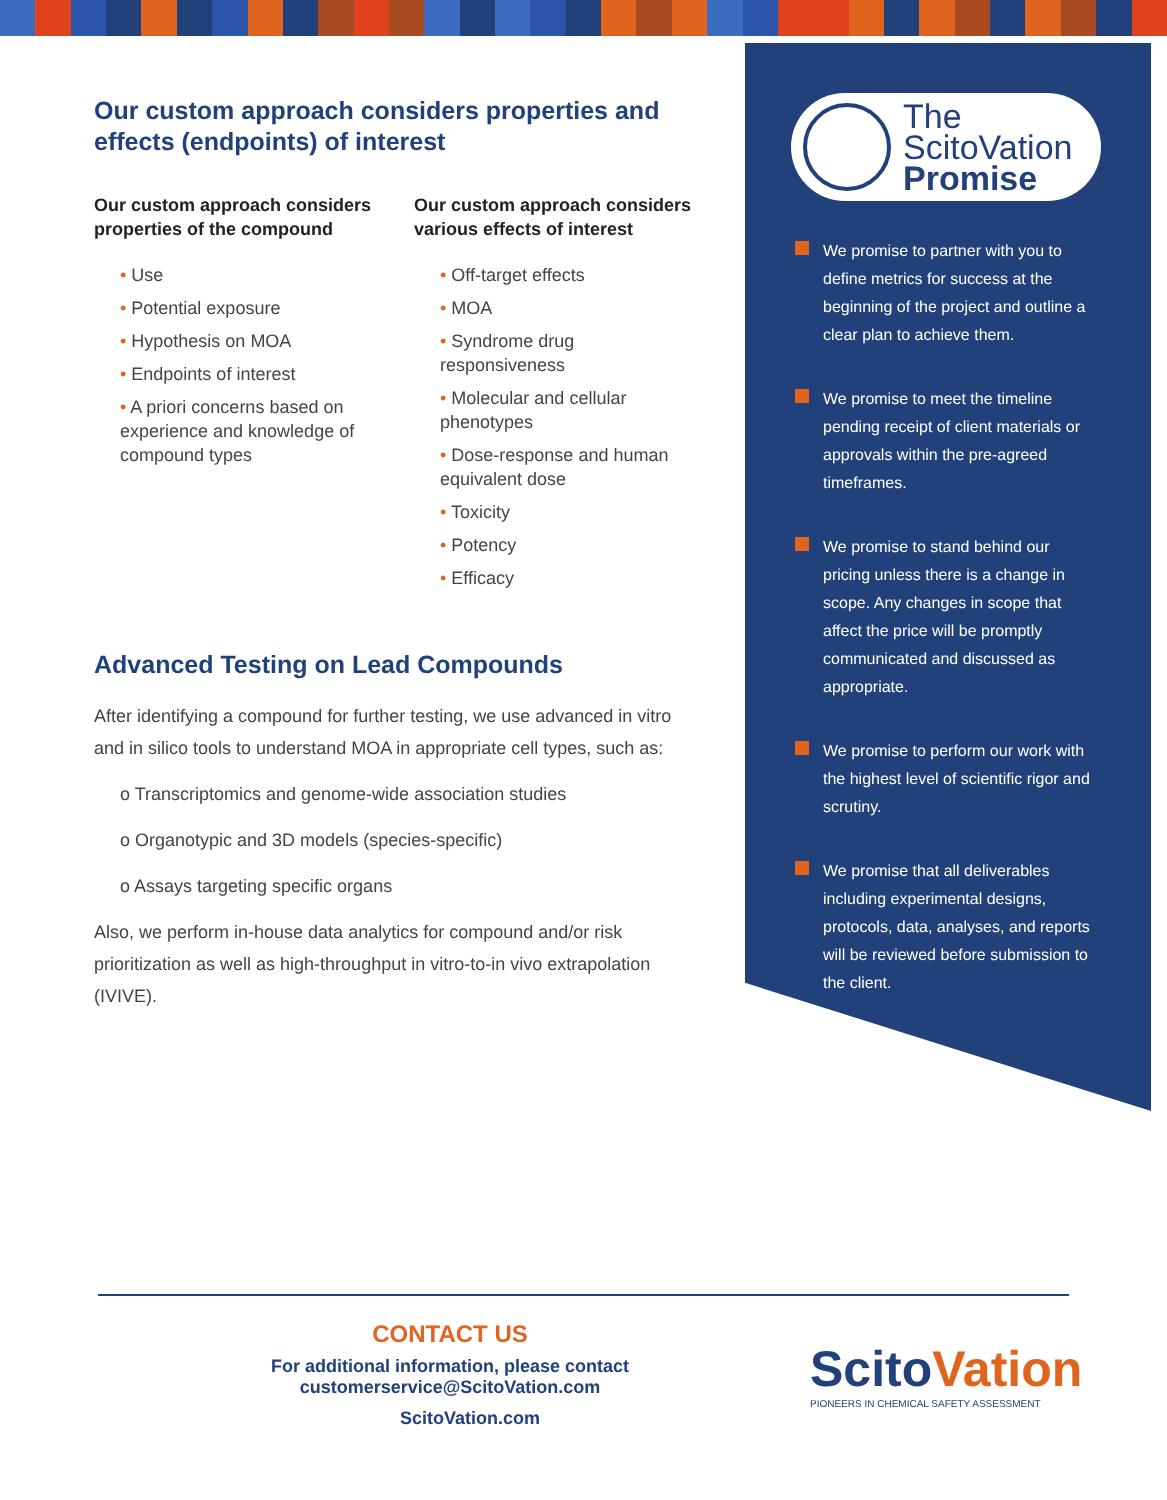Our custom approach considers properties and effects (endpoints) of interest
Our custom approach considers properties of the compound
• Use
• Potential exposure
• Hypothesis on MOA
• Endpoints of interest
• A priori concerns based on experience and knowledge of compound types
Our custom approach considers various effects of interest
• Off-target effects
• MOA
• Syndrome drug responsiveness
• Molecular and cellular phenotypes
• Dose-response and human equivalent dose
• Toxicity
• Potency
• Efficacy
Advanced Testing on Lead Compounds
After identifying a compound for further testing, we use advanced in vitro and in silico tools to understand MOA in appropriate cell types, such as:
o Transcriptomics and genome-wide association studies
o Organotypic and 3D models (species-specific)
o Assays targeting specific organs
Also, we perform in-house data analytics for compound and/or risk prioritization as well as high-throughput in vitro-to-in vivo extrapolation (IVIVE).
The
ScitoVation
Promise
We promise to partner with you to define metrics for success at the beginning of the project and outline a clear plan to achieve them.
We promise to meet the timeline pending receipt of client materials or approvals within the pre-agreed timeframes.
We promise to stand behind our pricing unless there is a change in scope. Any changes in scope that affect the price will be promptly communicated and discussed as appropriate.
We promise to perform our work with the highest level of scientific rigor and scrutiny.
We promise that all deliverables including experimental designs, protocols, data, analyses, and reports will be reviewed before submission to the client.
CONTACT US
For additional information, please contact
customerservice@ScitoVation.com
ScitoVation.com
ScitoVation
PIONEERS IN CHEMICAL SAFETY ASSESSMENT